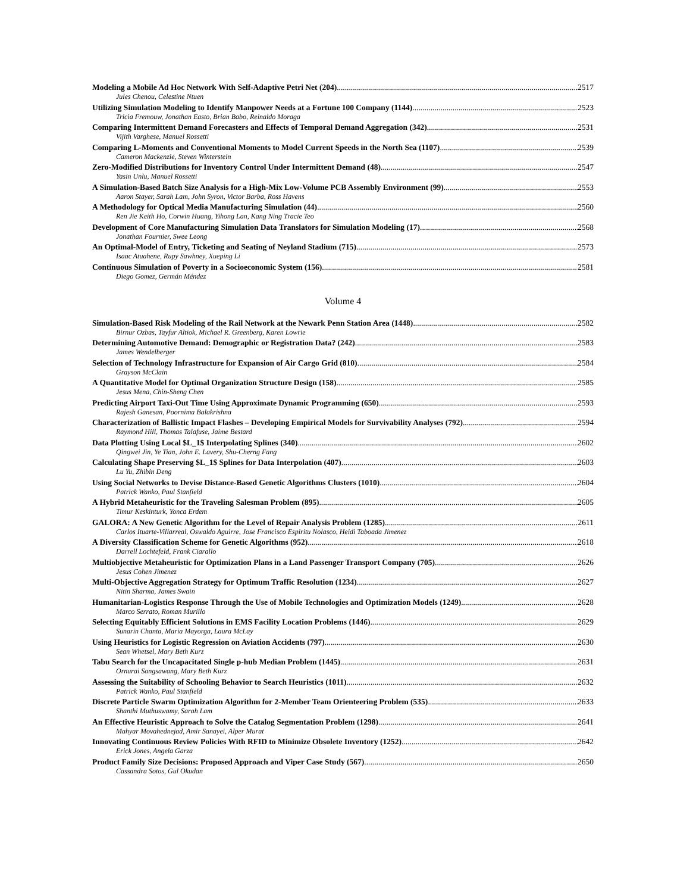Modeling a Mobile Ad Hoc Network With Self-Adaptive Petri Net (204) 2517
Jules Chenou, Celestine Ntuen
Utilizing Simulation Modeling to Identify Manpower Needs at a Fortune 100 Company (1144) 2523
Tricia Fremouw, Jonathan Easto, Brian Babo, Reinaldo Moraga
Comparing Intermittent Demand Forecasters and Effects of Temporal Demand Aggregation (342) 2531
Vijith Varghese, Manuel Rossetti
Comparing L-Moments and Conventional Moments to Model Current Speeds in the North Sea (1107) 2539
Cameron Mackenzie, Steven Winterstein
Zero-Modified Distributions for Inventory Control Under Intermittent Demand (48) 2547
Yasin Unlu, Manuel Rossetti
A Simulation-Based Batch Size Analysis for a High-Mix Low-Volume PCB Assembly Environment (99) 2553
Aaron Stayer, Sarah Lam, John Syron, Victor Barba, Ross Havens
A Methodology for Optical Media Manufacturing Simulation (44) 2560
Ren Jie Keith Ho, Corwin Huang, Yihong Lan, Kang Ning Tracie Teo
Development of Core Manufacturing Simulation Data Translators for Simulation Modeling (17) 2568
Jonathan Fournier, Swee Leong
An Optimal-Model of Entry, Ticketing and Seating of Neyland Stadium (715) 2573
Isaac Atuahene, Rupy Sawhney, Xueping Li
Continuous Simulation of Poverty in a Socioeconomic System (156) 2581
Diego Gomez, Germán Méndez
Volume 4
Simulation-Based Risk Modeling of the Rail Network at the Newark Penn Station Area (1448) 2582
Birnur Ozbas, Tayfur Altiok, Michael R. Greenberg, Karen Lowrie
Determining Automotive Demand: Demographic or Registration Data? (242) 2583
James Wendelberger
Selection of Technology Infrastructure for Expansion of Air Cargo Grid (810) 2584
Grayson McClain
A Quantitative Model for Optimal Organization Structure Design (158) 2585
Jesus Mena, Chin-Sheng Chen
Predicting Airport Taxi-Out Time Using Approximate Dynamic Programming (650) 2593
Rajesh Ganesan, Poornima Balakrishna
Characterization of Ballistic Impact Flashes – Developing Empirical Models for Survivability Analyses (792) 2594
Raymond Hill, Thomas Talafuse, Jaime Bestard
Data Plotting Using Local $L_1$ Interpolating Splines (340) 2602
Qingwei Jin, Ye Tian, John E. Lavery, Shu-Cherng Fang
Calculating Shape Preserving $L_1$ Splines for Data Interpolation (407) 2603
Lu Yu, Zhibin Deng
Using Social Networks to Devise Distance-Based Genetic Algorithms Clusters (1010) 2604
Patrick Wanko, Paul Stanfield
A Hybrid Metaheuristic for the Traveling Salesman Problem (895) 2605
Timur Keskinturk, Yonca Erdem
GALORA: A New Genetic Algorithm for the Level of Repair Analysis Problem (1285) 2611
Carlos Ituarte-Villarreal, Oswaldo Aguirre, Jose Francisco Espiritu Nolasco, Heidi Taboada Jimenez
A Diversity Classification Scheme for Genetic Algorithms (952) 2618
Darrell Lochtefeld, Frank Ciarallo
Multiobjective Metaheuristic for Optimization Plans in a Land Passenger Transport Company (705) 2626
Jesus Cohen Jimenez
Multi-Objective Aggregation Strategy for Optimum Traffic Resolution (1234) 2627
Nitin Sharma, James Swain
Humanitarian-Logistics Response Through the Use of Mobile Technologies and Optimization Models (1249) 2628
Marco Serrato, Roman Murillo
Selecting Equitably Efficient Solutions in EMS Facility Location Problems (1446) 2629
Sunarin Chanta, Maria Mayorga, Laura McLay
Using Heuristics for Logistic Regression on Aviation Accidents (797) 2630
Sean Whetsel, Mary Beth Kurz
Tabu Search for the Uncapacitated Single p-hub Median Problem (1445) 2631
Ornurai Sangsawang, Mary Beth Kurz
Assessing the Suitability of Schooling Behavior to Search Heuristics (1011) 2632
Patrick Wanko, Paul Stanfield
Discrete Particle Swarm Optimization Algorithm for 2-Member Team Orienteering Problem (535) 2633
Shanthi Muthuswamy, Sarah Lam
An Effective Heuristic Approach to Solve the Catalog Segmentation Problem (1298) 2641
Mahyar Movahednejad, Amir Sanayei, Alper Murat
Innovating Continuous Review Policies With RFID to Minimize Obsolete Inventory (1252) 2642
Erick Jones, Angela Garza
Product Family Size Decisions: Proposed Approach and Viper Case Study (567) 2650
Cassandra Sotos, Gul Okudan